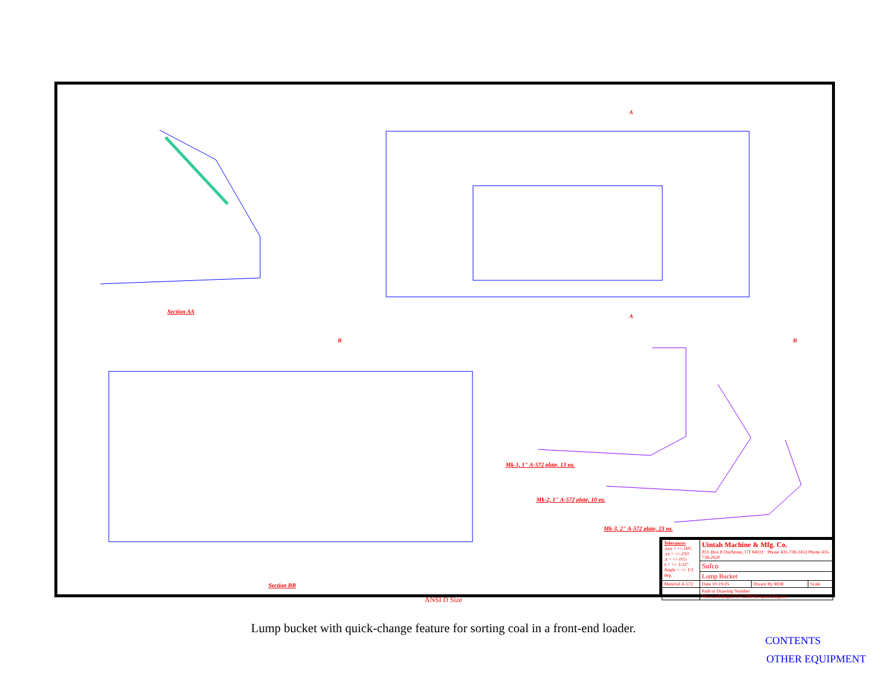Section AA
A
A
B B
Mk-1, 1" A-572 plate, 13 ea.
Mk-2, 1" A-572 plate, 10 ea.
Mk-3, 2" A-572 plate, 23 ea.
Section BB
| Tolerances .xxx = +/-.005 .xx = +/-.010 .x = +/-.015 x = +/- 1/32" Angle = +/- 1/2 deg. | Uintah Machine & Mfg. Co. P.O. Box 8 Duchesne, UT 84021 Phone 435-738-2453 Phone 435-738-2620 | | |
| | Sufco | | |
| | Lump Bucket | | |
| Material A-572 | Date 10-19-05 | Drawn By RDR | Scale |
| | Path or Drawing Number Worecard\Beg22750\22884dir\quickchng.tcw | | |
ANSI D Size
Lump bucket with quick-change feature for sorting coal in a front-end loader.
CONTENTS
OTHER EQUIPMENT